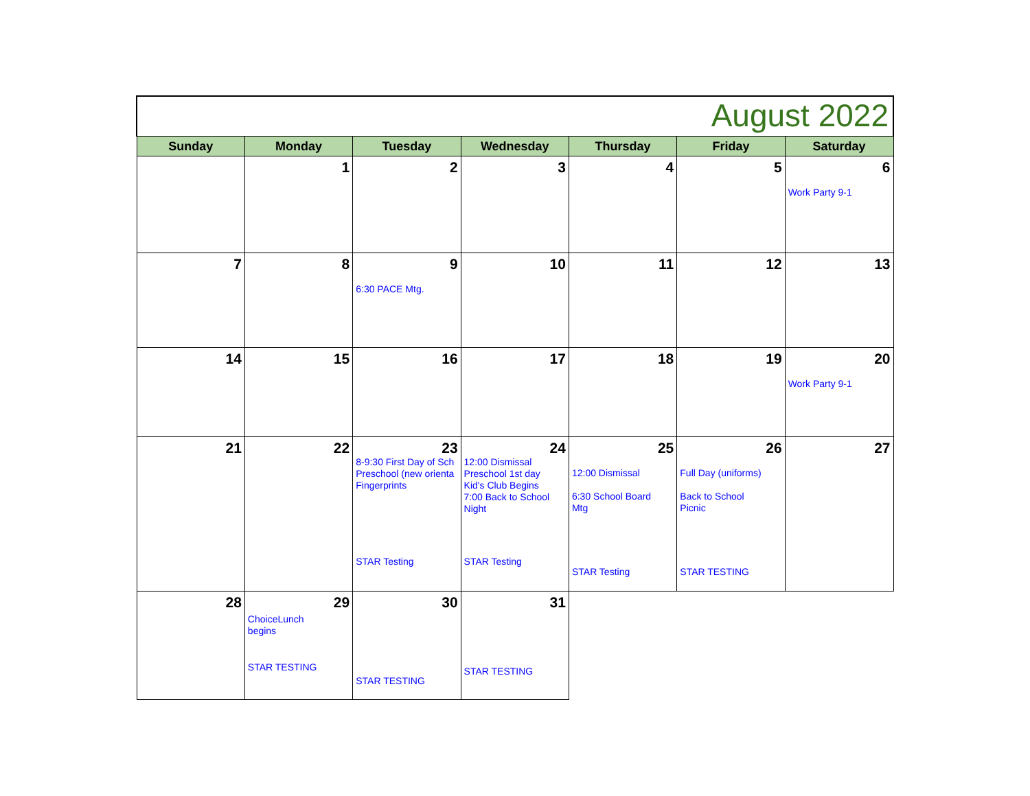| August 2022 | | | | | | |
| --- | --- | --- | --- | --- | --- | --- |
| Sunday | Monday | Tuesday | Wednesday | Thursday | Friday | Saturday |
| | 1 | 2 | 3 | 4 | 5 | 6 Work Party 9-1 |
| 7 | 8 | 9 6:30 PACE Mtg. | 10 | 11 | 12 | 13 |
| 14 | 15 | 16 | 17 | 18 | 19 | 20 Work Party 9-1 |
| 21 | 22 | 23 8-9:30 First Day of Sch Preschool (new orienta Fingerprints STAR Testing | 24 12:00 Dismissal Preschool 1st day Kid's Club Begins 7:00 Back to School Night STAR Testing | 25 12:00 Dismissal 6:30 School Board Mtg STAR Testing | 26 Full Day (uniforms) Back to School Picnic STAR TESTING | 27 |
| 28 | 29 ChoiceLunch begins STAR TESTING | 30 STAR TESTING | 31 STAR TESTING | | | |